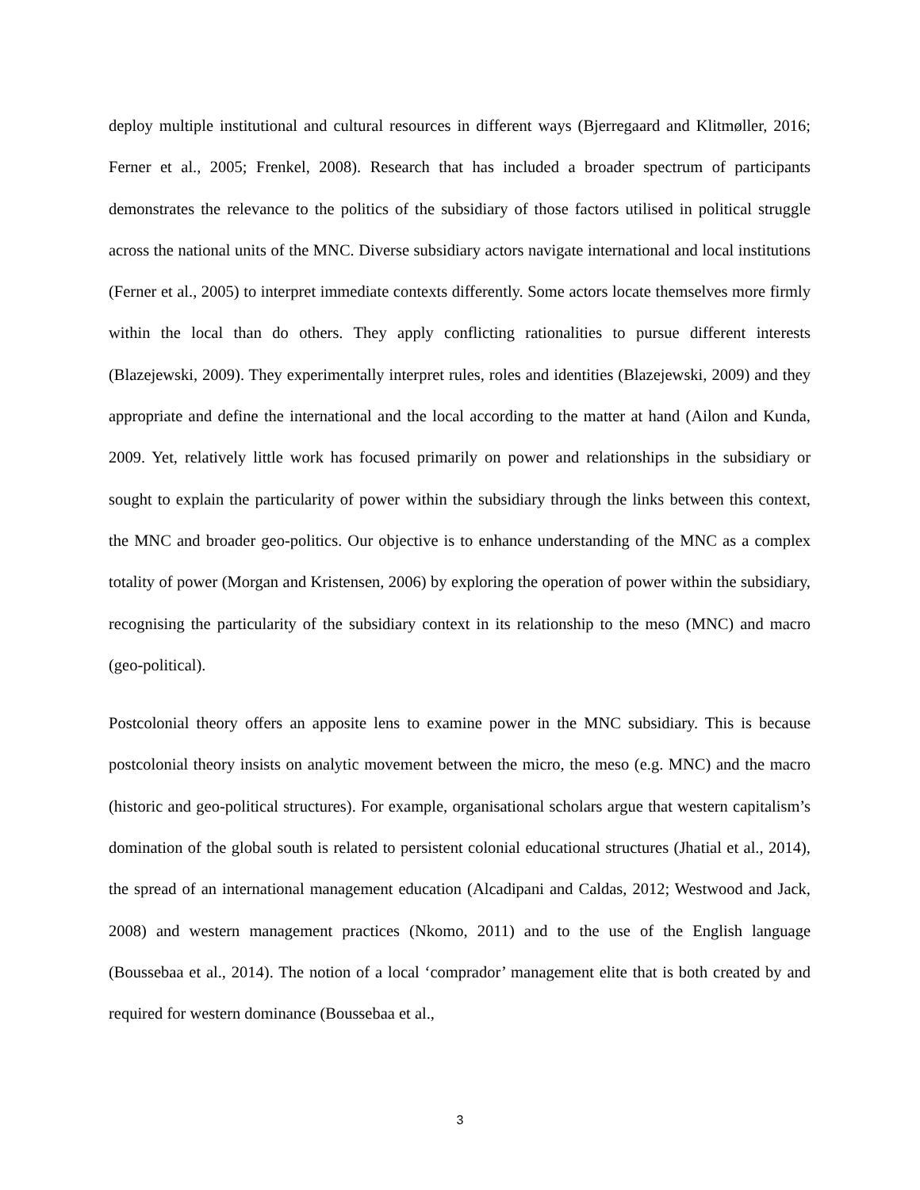deploy multiple institutional and cultural resources in different ways (Bjerregaard and Klitmøller, 2016; Ferner et al., 2005; Frenkel, 2008). Research that has included a broader spectrum of participants demonstrates the relevance to the politics of the subsidiary of those factors utilised in political struggle across the national units of the MNC. Diverse subsidiary actors navigate international and local institutions (Ferner et al., 2005) to interpret immediate contexts differently. Some actors locate themselves more firmly within the local than do others. They apply conflicting rationalities to pursue different interests (Blazejewski, 2009). They experimentally interpret rules, roles and identities (Blazejewski, 2009) and they appropriate and define the international and the local according to the matter at hand (Ailon and Kunda, 2009. Yet, relatively little work has focused primarily on power and relationships in the subsidiary or sought to explain the particularity of power within the subsidiary through the links between this context, the MNC and broader geo-politics. Our objective is to enhance understanding of the MNC as a complex totality of power (Morgan and Kristensen, 2006) by exploring the operation of power within the subsidiary, recognising the particularity of the subsidiary context in its relationship to the meso (MNC) and macro (geo-political).
Postcolonial theory offers an apposite lens to examine power in the MNC subsidiary. This is because postcolonial theory insists on analytic movement between the micro, the meso (e.g. MNC) and the macro (historic and geo-political structures). For example, organisational scholars argue that western capitalism’s domination of the global south is related to persistent colonial educational structures (Jhatial et al., 2014), the spread of an international management education (Alcadipani and Caldas, 2012; Westwood and Jack, 2008) and western management practices (Nkomo, 2011) and to the use of the English language (Boussebaa et al., 2014). The notion of a local ‘comprador’ management elite that is both created by and required for western dominance (Boussebaa et al.,
3